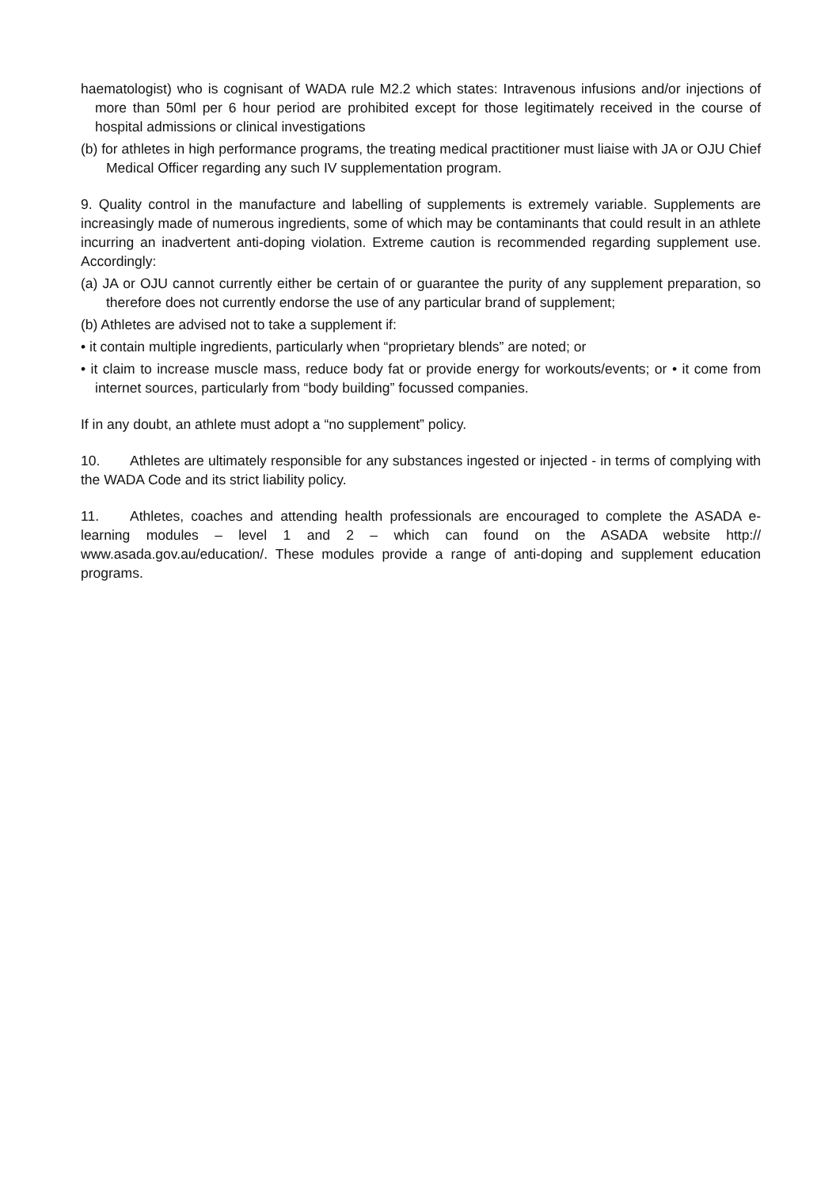haematologist) who is cognisant of WADA rule M2.2 which states: Intravenous infusions and/or injections of more than 50ml per 6 hour period are prohibited except for those legitimately received in the course of hospital admissions or clinical investigations
(b) for athletes in high performance programs, the treating medical practitioner must liaise with JA or OJU Chief Medical Officer regarding any such IV supplementation program.
9. Quality control in the manufacture and labelling of supplements is extremely variable. Supplements are increasingly made of numerous ingredients, some of which may be contaminants that could result in an athlete incurring an inadvertent anti-doping violation. Extreme caution is recommended regarding supplement use. Accordingly:
(a) JA or OJU cannot currently either be certain of or guarantee the purity of any supplement preparation, so therefore does not currently endorse the use of any particular brand of supplement;
(b) Athletes are advised not to take a supplement if:
• it contain multiple ingredients, particularly when “proprietary blends” are noted; or
• it claim to increase muscle mass, reduce body fat or provide energy for workouts/events; or • it come from internet sources, particularly from “body building” focussed companies.
If in any doubt, an athlete must adopt a “no supplement” policy.
10. Athletes are ultimately responsible for any substances ingested or injected - in terms of complying with the WADA Code and its strict liability policy.
11. Athletes, coaches and attending health professionals are encouraged to complete the ASADA e-learning modules – level 1 and 2 – which can found on the ASADA website http:// www.asada.gov.au/education/. These modules provide a range of anti-doping and supplement education programs.